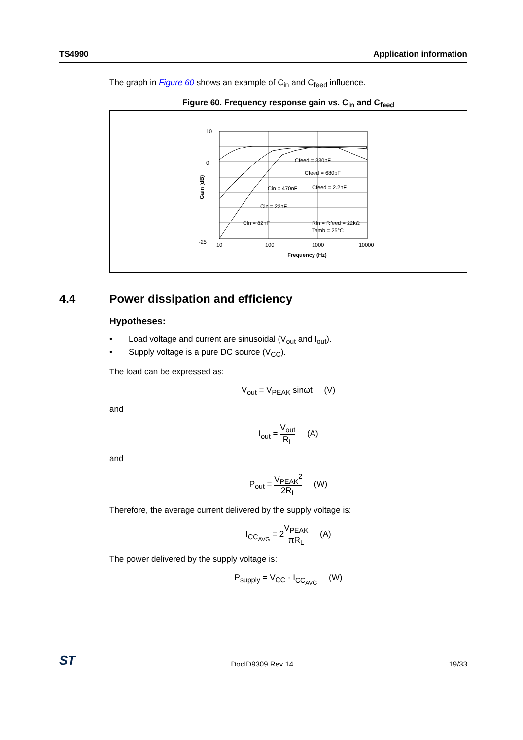TS4990 Application information
The graph in Figure 60 shows an example of C<sub>in</sub> and C<sub>feed</sub> influence.
Figure 60. Frequency response gain vs. C<sub>in</sub> and C<sub>feed</sub>
-25
10
0
10
100
1000
10000
Frequency (Hz)
Gain (dB)
Cfeed = 330pF
Cfeed = 680pF
Cfeed = 2.2nF
Cin = 470nF
Cin = 22nF
Cin = 82nF
Rin = Rfeed = 22kΩ
Tamb = 25°C
4.4 Power dissipation and efficiency
Hypotheses:
• Load voltage and current are sinusoidal (V<sub>out</sub> and I<sub>out</sub>).
• Supply voltage is a pure DC source (V<sub>CC</sub>).
The load can be expressed as:
V<sub>out</sub> = V<sub>PEAK</sub> sinωt (V)
and
I<sub>out</sub> = V<sub>out</sub> R<sub>L</sub> (A)
and
P<sub>out</sub> = V<sub>PEAK</sub><sup>2</sup> 2R<sub>L</sub> (W)
Therefore, the average current delivered by the supply voltage is:
I<sub>CC<sub>AVG</sub></sub> = 2V<sub>PEAK</sub> πR<sub>L</sub> (A)
The power delivered by the supply voltage is:
P<sub>supply</sub> = V<sub>CC</sub> · I<sub>CC<sub>AVG</sub></sub> (W)
ST DocID9309 Rev 14 19/33